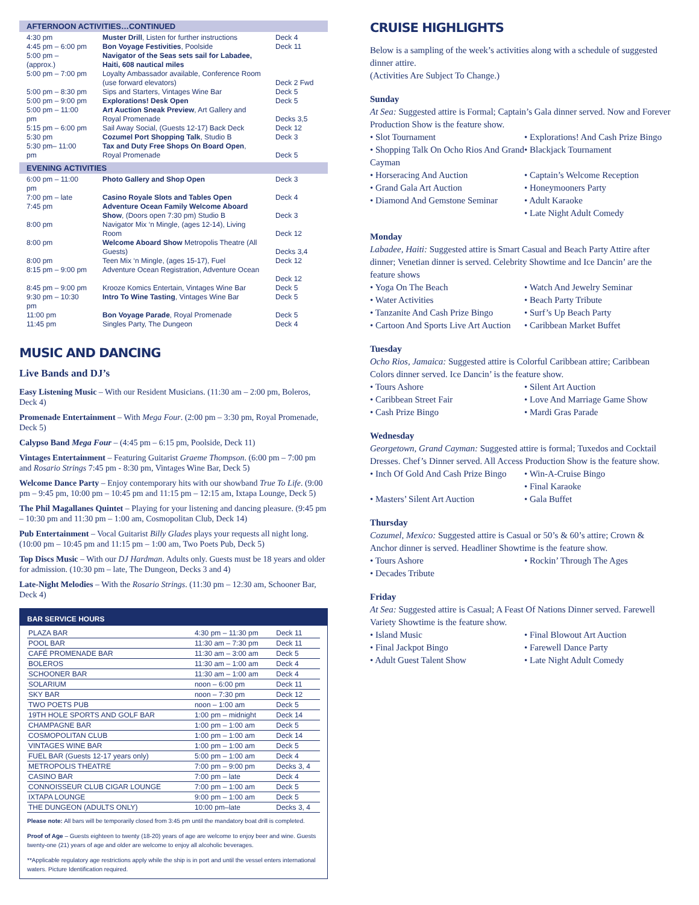AFTERNOON ACTIVITIES…CONTINUED
| 4:30 pm | Muster Drill , Listen for further instructions | Deck 4 |
| 4:45 pm – 6:00 pm | Bon Voyage Festivities , Poolside | Deck 11 |
| 5:00 pm – (approx.) | Navigator of the Seas sets sail for Labadee, Haiti, 608 nautical miles | |
| 5:00 pm – 7:00 pm | Loyalty Ambassador available, Conference Room (use forward elevators) | Deck 2 Fwd |
| 5:00 pm – 8:30 pm | Sips and Starters, Vintages Wine Bar | Deck 5 |
| 5:00 pm – 9:00 pm | Explorations! Desk Open | Deck 5 |
| 5:00 pm – 11:00 pm | Art Auction Sneak Preview , Art Gallery and Royal Promenade | Decks 3,5 |
| 5:15 pm – 6:00 pm | Sail Away Social, (Guests 12-17) Back Deck | Deck 12 |
| 5:30 pm | Cozumel Port Shopping Talk , Studio B | Deck 3 |
| 5:30 pm– 11:00 pm | Tax and Duty Free Shops On Board Open , Royal Promenade | Deck 5 |
EVENING ACTIVITIES
| 6:00 pm – 11:00 pm | Photo Gallery and Shop Open | Deck 3 |
| 7:00 pm – late | Casino Royale Slots and Tables Open | Deck 4 |
| 7:45 pm | Adventure Ocean Family Welcome Aboard Show , (Doors open 7:30 pm) Studio B | Deck 3 |
| 8:00 pm | Navigator Mix ‘n Mingle, (ages 12-14), Living Room | Deck 12 |
| 8:00 pm | Welcome Aboard Show Metropolis Theatre (All Guests) | Decks 3,4 |
| 8:00 pm | Teen Mix ‘n Mingle, (ages 15-17), Fuel | Deck 12 |
| 8:15 pm – 9:00 pm | Adventure Ocean Registration, Adventure Ocean | Deck 12 |
| 8:45 pm – 9:00 pm | Krooze Komics Entertain, Vintages Wine Bar | Deck 5 |
| 9:30 pm – 10:30 pm | Intro To Wine Tasting , Vintages Wine Bar | Deck 5 |
| 11:00 pm | Bon Voyage Parade , Royal Promenade | Deck 5 |
| 11:45 pm | Singles Party, The Dungeon | Deck 4 |
MUSIC AND DANCING
Live Bands and DJ’s
Easy Listening Music – With our Resident Musicians. (11:30 am – 2:00 pm, Boleros, Deck 4)
Promenade Entertainment – With Mega Four. (2:00 pm – 3:30 pm, Royal Promenade, Deck 5)
Calypso Band Mega Four – (4:45 pm – 6:15 pm, Poolside, Deck 11)
Vintages Entertainment – Featuring Guitarist Graeme Thompson. (6:00 pm – 7:00 pm and Rosario Strings 7:45 pm - 8:30 pm, Vintages Wine Bar, Deck 5)
Welcome Dance Party – Enjoy contemporary hits with our showband True To Life. (9:00 pm – 9:45 pm, 10:00 pm – 10:45 pm and 11:15 pm – 12:15 am, Ixtapa Lounge, Deck 5)
The Phil Magallanes Quintet – Playing for your listening and dancing pleasure. (9:45 pm – 10:30 pm and 11:30 pm – 1:00 am, Cosmopolitan Club, Deck 14)
Pub Entertainment – Vocal Guitarist Billy Glades plays your requests all night long. (10:00 pm – 10:45 pm and 11:15 pm – 1:00 am, Two Poets Pub, Deck 5)
Top Discs Music – With our DJ Hardman. Adults only. Guests must be 18 years and older for admission. (10:30 pm – late, The Dungeon, Decks 3 and 4)
Late-Night Melodies – With the Rosario Strings. (11:30 pm – 12:30 am, Schooner Bar, Deck 4)
BAR SERVICE HOURS
| PLAZA BAR | 4:30 pm – 11:30 pm | Deck 11 |
| POOL BAR | 11:30 am – 7:30 pm | Deck 11 |
| CAFÉ PROMENADE BAR | 11:30 am – 3:00 am | Deck 5 |
| BOLEROS | 11:30 am – 1:00 am | Deck 4 |
| SCHOONER BAR | 11:30 am – 1:00 am | Deck 4 |
| SOLARIUM | noon – 6:00 pm | Deck 11 |
| SKY BAR | noon – 7:30 pm | Deck 12 |
| TWO POETS PUB | noon – 1:00 am | Deck 5 |
| 19TH HOLE SPORTS AND GOLF BAR | 1:00 pm – midnight | Deck 14 |
| CHAMPAGNE BAR | 1:00 pm – 1:00 am | Deck 5 |
| COSMOPOLITAN CLUB | 1:00 pm – 1:00 am | Deck 14 |
| VINTAGES WINE BAR | 1:00 pm – 1:00 am | Deck 5 |
| FUEL BAR (Guests 12-17 years only) | 5:00 pm – 1:00 am | Deck 4 |
| METROPOLIS THEATRE | 7:00 pm – 9:00 pm | Decks 3, 4 |
| CASINO BAR | 7:00 pm – late | Deck 4 |
| CONNOISSEUR CLUB CIGAR LOUNGE | 7:00 pm – 1:00 am | Deck 5 |
| IXTAPA LOUNGE | 9:00 pm – 1:00 am | Deck 5 |
| THE DUNGEON (ADULTS ONLY) | 10:00 pm–late | Decks 3, 4 |
Please note: All bars will be temporarily closed from 3:45 pm until the mandatory boat drill is completed.
Proof of Age – Guests eighteen to twenty (18-20) years of age are welcome to enjoy beer and wine. Guests twenty-one (21) years of age and older are welcome to enjoy all alcoholic beverages.
**Applicable regulatory age restrictions apply while the ship is in port and until the vessel enters international waters. Picture Identification required.
CRUISE HIGHLIGHTS
Below is a sampling of the week’s activities along with a schedule of suggested dinner attire.
(Activities Are Subject To Change.)
Sunday
At Sea: Suggested attire is Formal; Captain’s Gala dinner served. Now and Forever Production Show is the feature show.
• Slot Tournament
• Explorations! And Cash Prize Bingo
• Shopping Talk On Ocho Rios And Grand Cayman
• Blackjack Tournament
• Horseracing And Auction
• Captain’s Welcome Reception
• Grand Gala Art Auction
• Honeymooners Party
• Diamond And Gemstone Seminar
• Adult Karaoke
• Late Night Adult Comedy
Monday
Labadee, Haiti: Suggested attire is Smart Casual and Beach Party Attire after dinner; Venetian dinner is served. Celebrity Showtime and Ice Dancin’ are the feature shows
• Yoga On The Beach
• Watch And Jewelry Seminar
• Water Activities
• Beach Party Tribute
• Tanzanite And Cash Prize Bingo
• Surf’s Up Beach Party
• Cartoon And Sports Live Art Auction
• Caribbean Market Buffet
Tuesday
Ocho Rios, Jamaica: Suggested attire is Colorful Caribbean attire; Caribbean Colors dinner served. Ice Dancin’ is the feature show.
• Tours Ashore
• Silent Art Auction
• Caribbean Street Fair
• Love And Marriage Game Show
• Cash Prize Bingo
• Mardi Gras Parade
Wednesday
Georgetown, Grand Cayman: Suggested attire is formal; Tuxedos and Cocktail Dresses. Chef’s Dinner served. All Access Production Show is the feature show.
• Inch Of Gold And Cash Prize Bingo
• Win-A-Cruise Bingo
• Final Karaoke
• Masters’ Silent Art Auction
• Gala Buffet
Thursday
Cozumel, Mexico: Suggested attire is Casual or 50’s & 60’s attire; Crown & Anchor dinner is served. Headliner Showtime is the feature show.
• Tours Ashore
• Rockin’ Through The Ages
• Decades Tribute
Friday
At Sea: Suggested attire is Casual; A Feast Of Nations Dinner served. Farewell Variety Showtime is the feature show.
• Island Music
• Final Blowout Art Auction
• Final Jackpot Bingo
• Farewell Dance Party
• Adult Guest Talent Show
• Late Night Adult Comedy